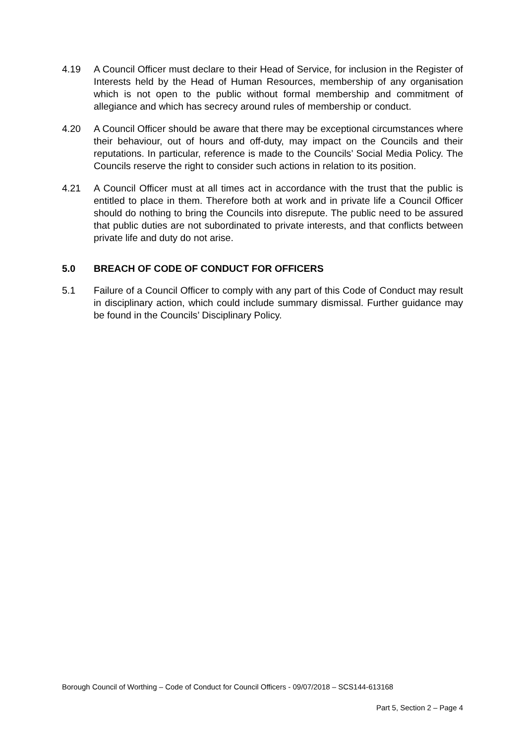4.19 A Council Officer must declare to their Head of Service, for inclusion in the Register of Interests held by the Head of Human Resources, membership of any organisation which is not open to the public without formal membership and commitment of allegiance and which has secrecy around rules of membership or conduct.
4.20 A Council Officer should be aware that there may be exceptional circumstances where their behaviour, out of hours and off-duty, may impact on the Councils and their reputations. In particular, reference is made to the Councils’ Social Media Policy. The Councils reserve the right to consider such actions in relation to its position.
4.21 A Council Officer must at all times act in accordance with the trust that the public is entitled to place in them. Therefore both at work and in private life a Council Officer should do nothing to bring the Councils into disrepute. The public need to be assured that public duties are not subordinated to private interests, and that conflicts between private life and duty do not arise.
5.0 BREACH OF CODE OF CONDUCT FOR OFFICERS
5.1 Failure of a Council Officer to comply with any part of this Code of Conduct may result in disciplinary action, which could include summary dismissal. Further guidance may be found in the Councils’ Disciplinary Policy.
Borough Council of Worthing – Code of Conduct for Council Officers - 09/07/2018 – SCS144-613168
Part 5, Section 2 – Page 4